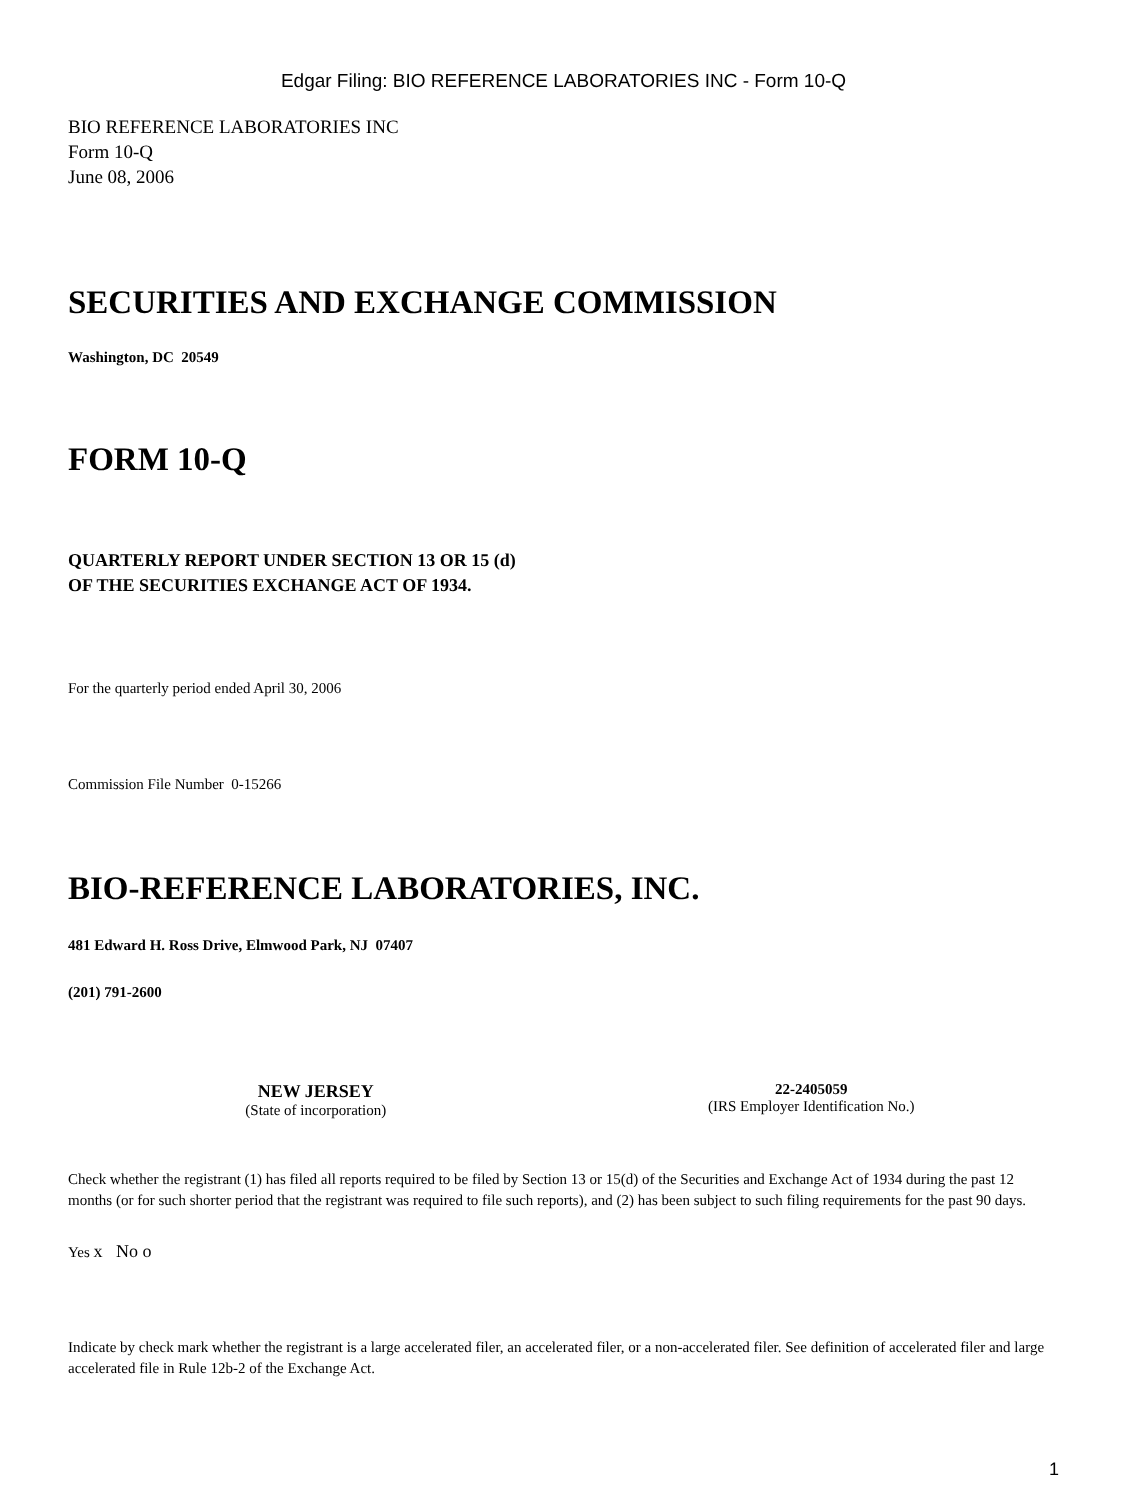Edgar Filing: BIO REFERENCE LABORATORIES INC - Form 10-Q
BIO REFERENCE LABORATORIES INC
Form 10-Q
June 08, 2006
SECURITIES AND EXCHANGE COMMISSION
Washington, DC 20549
FORM 10-Q
QUARTERLY REPORT UNDER SECTION 13 OR 15 (d)
OF THE SECURITIES EXCHANGE ACT OF 1934.
For the quarterly period ended April 30, 2006
Commission File Number 0-15266
BIO-REFERENCE LABORATORIES, INC.
481 Edward H. Ross Drive, Elmwood Park, NJ 07407
(201) 791-2600
NEW JERSEY
(State of incorporation)
22-2405059
(IRS Employer Identification No.)
Check whether the registrant (1) has filed all reports required to be filed by Section 13 or 15(d) of the Securities and Exchange Act of 1934 during the past 12 months (or for such shorter period that the registrant was required to file such reports), and (2) has been subject to such filing requirements for the past 90 days.
Yes x No o
Indicate by check mark whether the registrant is a large accelerated filer, an accelerated filer, or a non-accelerated filer. See definition of accelerated filer and large accelerated file in Rule 12b-2 of the Exchange Act.
1